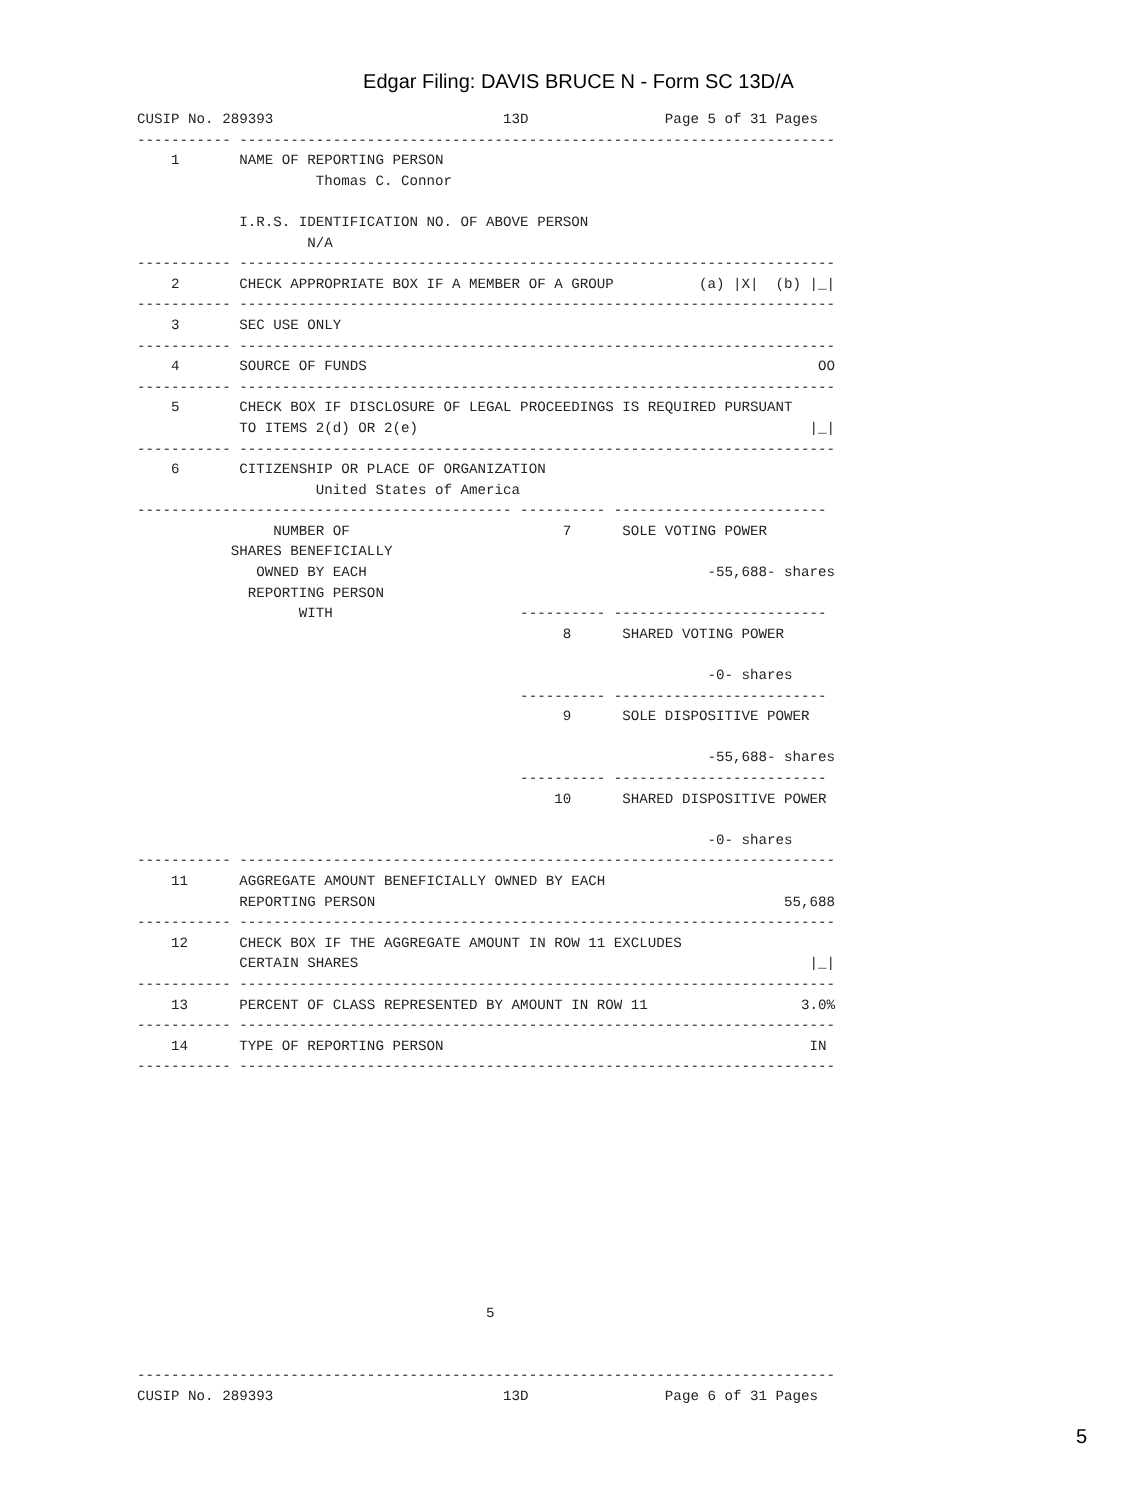Edgar Filing: DAVIS BRUCE N - Form SC 13D/A
CUSIP No. 289393                           13D                Page 5 of 31 Pages
----------- ----------------------------------------------------------------------
    1       NAME OF REPORTING PERSON
                     Thomas C. Connor

            I.R.S. IDENTIFICATION NO. OF ABOVE PERSON
                    N/A
----------- ----------------------------------------------------------------------
    2       CHECK APPROPRIATE BOX IF A MEMBER OF A GROUP          (a) |X|  (b) |_|
----------- ----------------------------------------------------------------------
    3       SEC USE ONLY
----------- ----------------------------------------------------------------------
    4       SOURCE OF FUNDS                                                     OO
----------- ----------------------------------------------------------------------
    5       CHECK BOX IF DISCLOSURE OF LEGAL PROCEEDINGS IS REQUIRED PURSUANT
            TO ITEMS 2(d) OR 2(e)                                              |_|
----------- ----------------------------------------------------------------------
    6       CITIZENSHIP OR PLACE OF ORGANIZATION
                     United States of America
-------------------------------------------- ---------- -------------------------
                NUMBER OF                         7      SOLE VOTING POWER
           SHARES BENEFICIALLY
              OWNED BY EACH                                        -55,688- shares
             REPORTING PERSON
                   WITH                      ---------- -------------------------
                                                  8      SHARED VOTING POWER

                                                                   -0- shares
                                             ---------- -------------------------
                                                  9      SOLE DISPOSITIVE POWER

                                                                   -55,688- shares
                                             ---------- -------------------------
                                                 10      SHARED DISPOSITIVE POWER

                                                                   -0- shares
----------- ----------------------------------------------------------------------
    11      AGGREGATE AMOUNT BENEFICIALLY OWNED BY EACH
            REPORTING PERSON                                                55,688
----------- ----------------------------------------------------------------------
    12      CHECK BOX IF THE AGGREGATE AMOUNT IN ROW 11 EXCLUDES
            CERTAIN SHARES                                                     |_|
----------- ----------------------------------------------------------------------
    13      PERCENT OF CLASS REPRESENTED BY AMOUNT IN ROW 11                  3.0%
----------- ----------------------------------------------------------------------
    14      TYPE OF REPORTING PERSON                                           IN
----------- ----------------------------------------------------------------------











                                         5


----------------------------------------------------------------------------------
CUSIP No. 289393                           13D                Page 6 of 31 Pages
5